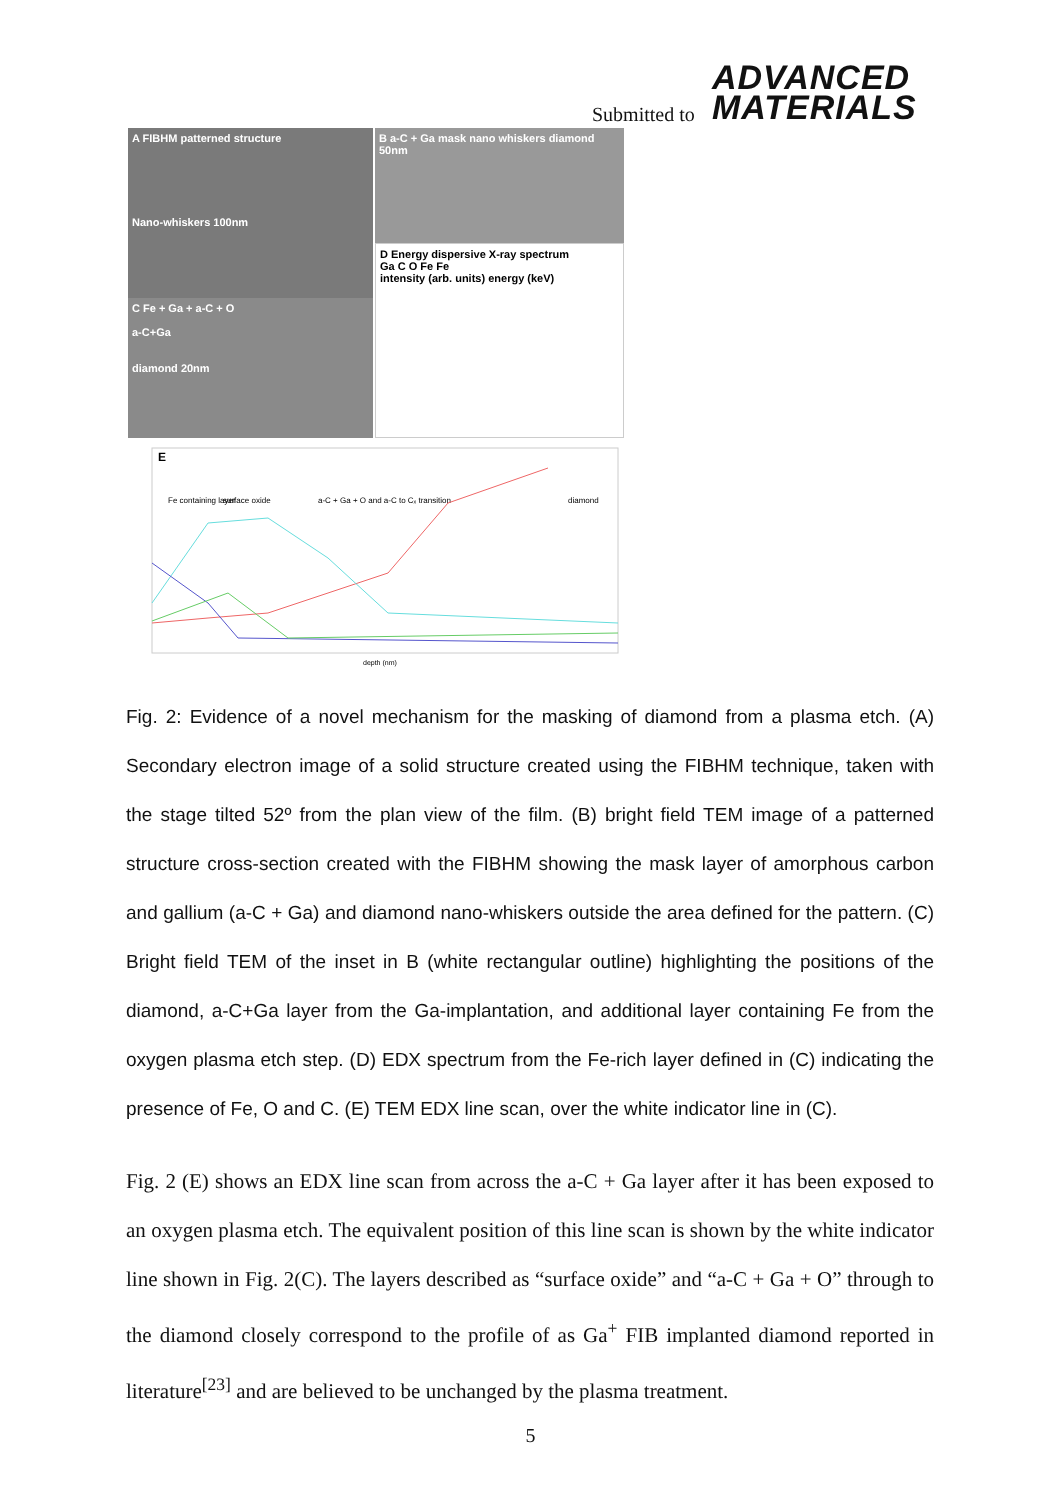Submitted to
ADVANCED
MATERIALS
A FIBHM patterned structure
Nano-whiskers 100nm
B a-C + Ga mask nano whiskers diamond 50nm
C Fe + Ga + a-C + O
a-C+Ga
diamond 20nm
D Energy dispersive X-ray spectrum
Ga C O Fe Fe
intensity (arb. units) energy (keV)
E
Fe containing layer
surface oxide
a-C + Ga + O and a-C to Cₓ transition
diamond
depth (nm)
Fig. 2: Evidence of a novel mechanism for the masking of diamond from a plasma etch. (A) Secondary electron image of a solid structure created using the FIBHM technique, taken with the stage tilted 52º from the plan view of the film. (B) bright field TEM image of a patterned structure cross-section created with the FIBHM showing the mask layer of amorphous carbon and gallium (a-C + Ga) and diamond nano-whiskers outside the area defined for the pattern. (C) Bright field TEM of the inset in B (white rectangular outline) highlighting the positions of the diamond, a-C+Ga layer from the Ga-implantation, and additional layer containing Fe from the oxygen plasma etch step. (D) EDX spectrum from the Fe-rich layer defined in (C) indicating the presence of Fe, O and C. (E) TEM EDX line scan, over the white indicator line in (C).
Fig. 2 (E) shows an EDX line scan from across the a-C + Ga layer after it has been exposed to an oxygen plasma etch. The equivalent position of this line scan is shown by the white indicator line shown in Fig. 2(C). The layers described as “surface oxide” and “a-C + Ga + O” through to the diamond closely correspond to the profile of as Ga<sup>+</sup> FIB implanted diamond reported in literature<sup>[23]</sup> and are believed to be unchanged by the plasma treatment.
5